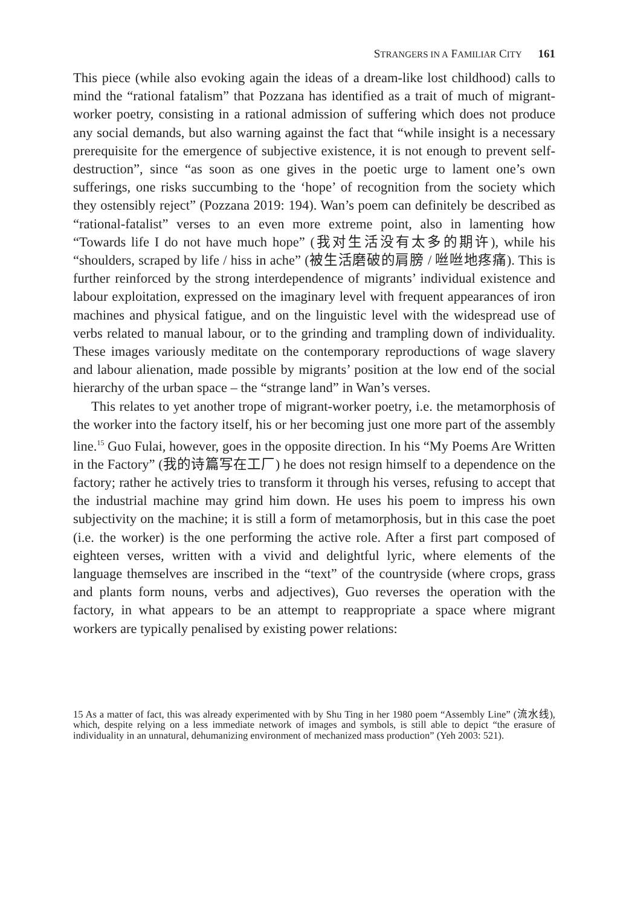STRANGERS IN A FAMILIAR CITY 161
This piece (while also evoking again the ideas of a dream-like lost childhood) calls to mind the “rational fatalism” that Pozzana has identified as a trait of much of migrant-worker poetry, consisting in a rational admission of suffering which does not produce any social demands, but also warning against the fact that “while insight is a necessary prerequisite for the emergence of subjective existence, it is not enough to prevent self-destruction”, since “as soon as one gives in the poetic urge to lament one’s own sufferings, one risks succumbing to the ‘hope’ of recognition from the society which they ostensibly reject” (Pozzana 2019: 194). Wan’s poem can definitely be described as “rational-fatalist” verses to an even more extreme point, also in lamenting how “Towards life I do not have much hope” (我对生活没有太多的期许), while his “shoulders, scraped by life / hiss in ache” (被生活磨破的肩膀 / 咝咝地疼痛). This is further reinforced by the strong interdependence of migrants’ individual existence and labour exploitation, expressed on the imaginary level with frequent appearances of iron machines and physical fatigue, and on the linguistic level with the widespread use of verbs related to manual labour, or to the grinding and trampling down of individuality. These images variously meditate on the contemporary reproductions of wage slavery and labour alienation, made possible by migrants’ position at the low end of the social hierarchy of the urban space – the “strange land” in Wan’s verses.
This relates to yet another trope of migrant-worker poetry, i.e. the metamorphosis of the worker into the factory itself, his or her becoming just one more part of the assembly line.<sup>15</sup> Guo Fulai, however, goes in the opposite direction. In his “My Poems Are Written in the Factory” (我的诗篇写在工厂) he does not resign himself to a dependence on the factory; rather he actively tries to transform it through his verses, refusing to accept that the industrial machine may grind him down. He uses his poem to impress his own subjectivity on the machine; it is still a form of metamorphosis, but in this case the poet (i.e. the worker) is the one performing the active role. After a first part composed of eighteen verses, written with a vivid and delightful lyric, where elements of the language themselves are inscribed in the “text” of the countryside (where crops, grass and plants form nouns, verbs and adjectives), Guo reverses the operation with the factory, in what appears to be an attempt to reappropriate a space where migrant workers are typically penalised by existing power relations:
15 As a matter of fact, this was already experimented with by Shu Ting in her 1980 poem “Assembly Line” (流水线), which, despite relying on a less immediate network of images and symbols, is still able to depict “the erasure of individuality in an unnatural, dehumanizing environment of mechanized mass production” (Yeh 2003: 521).